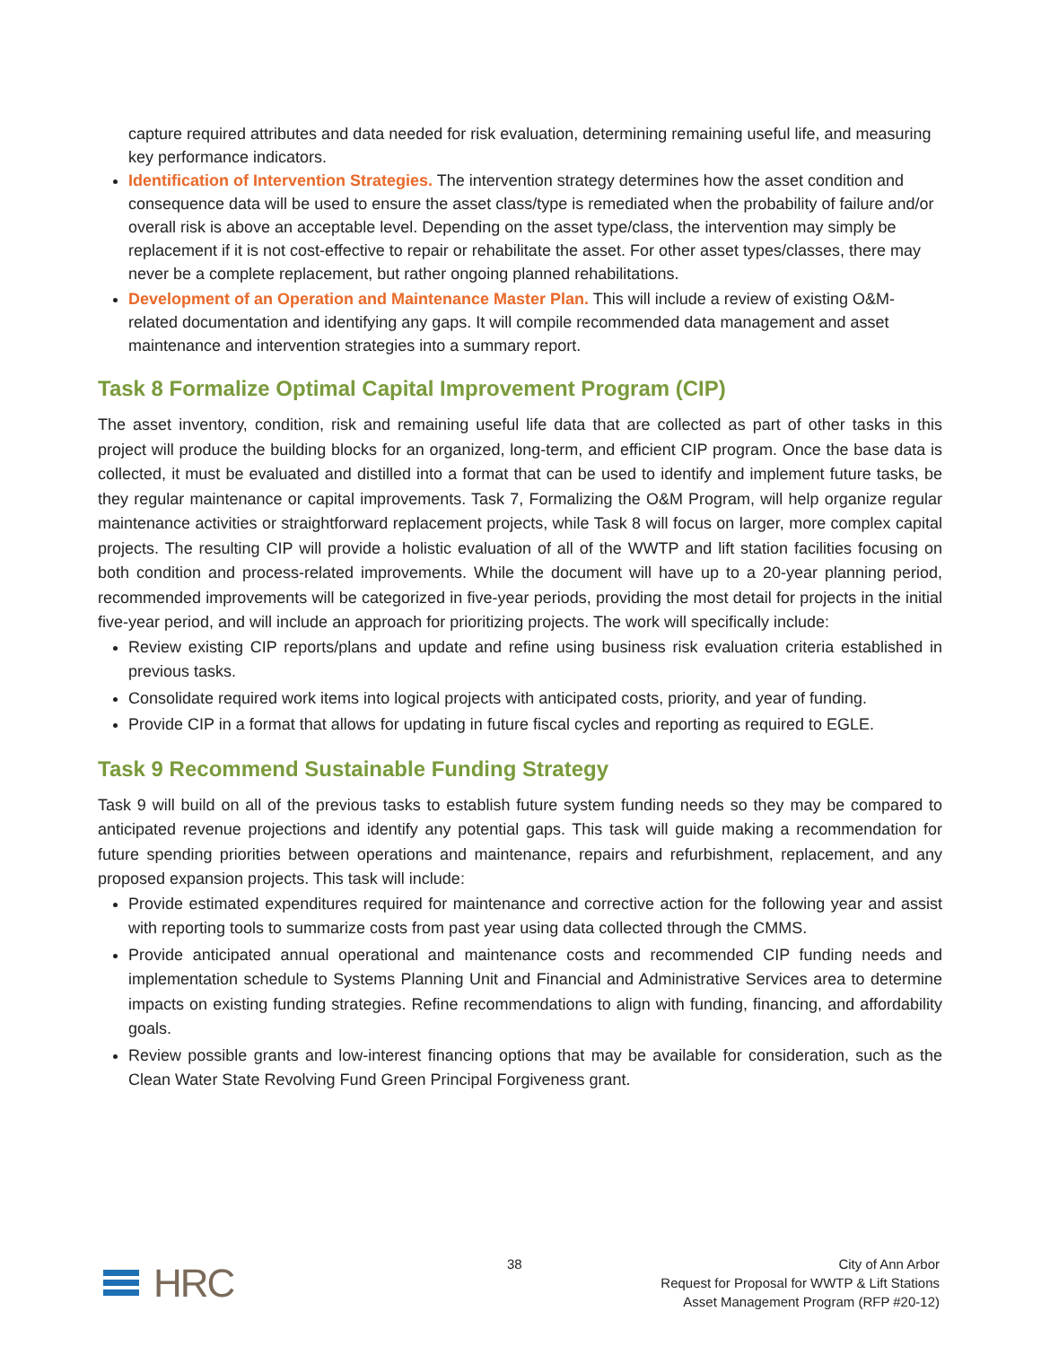capture required attributes and data needed for risk evaluation, determining remaining useful life, and measuring key performance indicators.
Identification of Intervention Strategies. The intervention strategy determines how the asset condition and consequence data will be used to ensure the asset class/type is remediated when the probability of failure and/or overall risk is above an acceptable level. Depending on the asset type/class, the intervention may simply be replacement if it is not cost-effective to repair or rehabilitate the asset. For other asset types/classes, there may never be a complete replacement, but rather ongoing planned rehabilitations.
Development of an Operation and Maintenance Master Plan. This will include a review of existing O&M-related documentation and identifying any gaps. It will compile recommended data management and asset maintenance and intervention strategies into a summary report.
Task 8 Formalize Optimal Capital Improvement Program (CIP)
The asset inventory, condition, risk and remaining useful life data that are collected as part of other tasks in this project will produce the building blocks for an organized, long-term, and efficient CIP program. Once the base data is collected, it must be evaluated and distilled into a format that can be used to identify and implement future tasks, be they regular maintenance or capital improvements. Task 7, Formalizing the O&M Program, will help organize regular maintenance activities or straightforward replacement projects, while Task 8 will focus on larger, more complex capital projects. The resulting CIP will provide a holistic evaluation of all of the WWTP and lift station facilities focusing on both condition and process-related improvements. While the document will have up to a 20-year planning period, recommended improvements will be categorized in five-year periods, providing the most detail for projects in the initial five-year period, and will include an approach for prioritizing projects. The work will specifically include:
Review existing CIP reports/plans and update and refine using business risk evaluation criteria established in previous tasks.
Consolidate required work items into logical projects with anticipated costs, priority, and year of funding.
Provide CIP in a format that allows for updating in future fiscal cycles and reporting as required to EGLE.
Task 9 Recommend Sustainable Funding Strategy
Task 9 will build on all of the previous tasks to establish future system funding needs so they may be compared to anticipated revenue projections and identify any potential gaps. This task will guide making a recommendation for future spending priorities between operations and maintenance, repairs and refurbishment, replacement, and any proposed expansion projects. This task will include:
Provide estimated expenditures required for maintenance and corrective action for the following year and assist with reporting tools to summarize costs from past year using data collected through the CMMS.
Provide anticipated annual operational and maintenance costs and recommended CIP funding needs and implementation schedule to Systems Planning Unit and Financial and Administrative Services area to determine impacts on existing funding strategies. Refine recommendations to align with funding, financing, and affordability goals.
Review possible grants and low-interest financing options that may be available for consideration, such as the Clean Water State Revolving Fund Green Principal Forgiveness grant.
HRC
38 City of Ann Arbor
Request for Proposal for WWTP & Lift Stations
Asset Management Program (RFP #20-12)